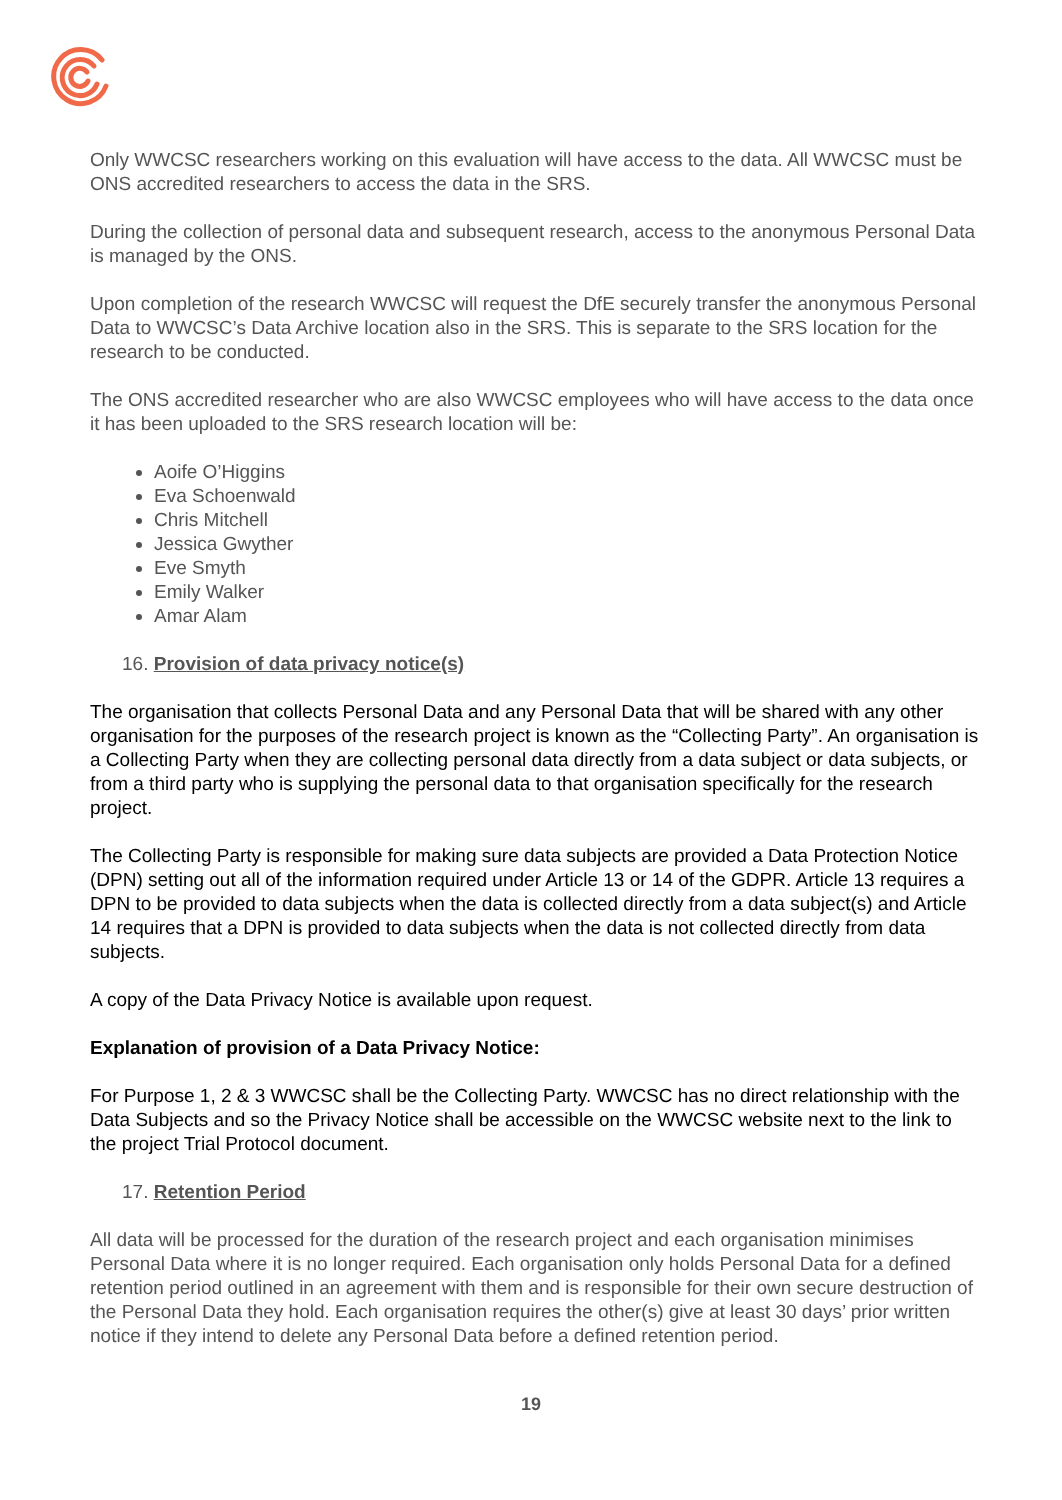Only WWCSC researchers working on this evaluation will have access to the data. All WWCSC must be ONS accredited researchers to access the data in the SRS.
During the collection of personal data and subsequent research, access to the anonymous Personal Data is managed by the ONS.
Upon completion of the research WWCSC will request the DfE securely transfer the anonymous Personal Data to WWCSC’s Data Archive location also in the SRS. This is separate to the SRS location for the research to be conducted.
The ONS accredited researcher who are also WWCSC employees who will have access to the data once it has been uploaded to the SRS research location will be:
Aoife O’Higgins
Eva Schoenwald
Chris Mitchell
Jessica Gwyther
Eve Smyth
Emily Walker
Amar Alam
16. Provision of data privacy notice(s)
The organisation that collects Personal Data and any Personal Data that will be shared with any other organisation for the purposes of the research project is known as the “Collecting Party”. An organisation is a Collecting Party when they are collecting personal data directly from a data subject or data subjects, or from a third party who is supplying the personal data to that organisation specifically for the research project.
The Collecting Party is responsible for making sure data subjects are provided a Data Protection Notice (DPN) setting out all of the information required under Article 13 or 14 of the GDPR. Article 13 requires a DPN to be provided to data subjects when the data is collected directly from a data subject(s) and Article 14 requires that a DPN is provided to data subjects when the data is not collected directly from data subjects.
A copy of the Data Privacy Notice is available upon request.
Explanation of provision of a Data Privacy Notice:
For Purpose 1, 2 & 3 WWCSC shall be the Collecting Party. WWCSC has no direct relationship with the Data Subjects and so the Privacy Notice shall be accessible on the WWCSC website next to the link to the project Trial Protocol document.
17. Retention Period
All data will be processed for the duration of the research project and each organisation minimises Personal Data where it is no longer required. Each organisation only holds Personal Data for a defined retention period outlined in an agreement with them and is responsible for their own secure destruction of the Personal Data they hold. Each organisation requires the other(s) give at least 30 days’ prior written notice if they intend to delete any Personal Data before a defined retention period.
19